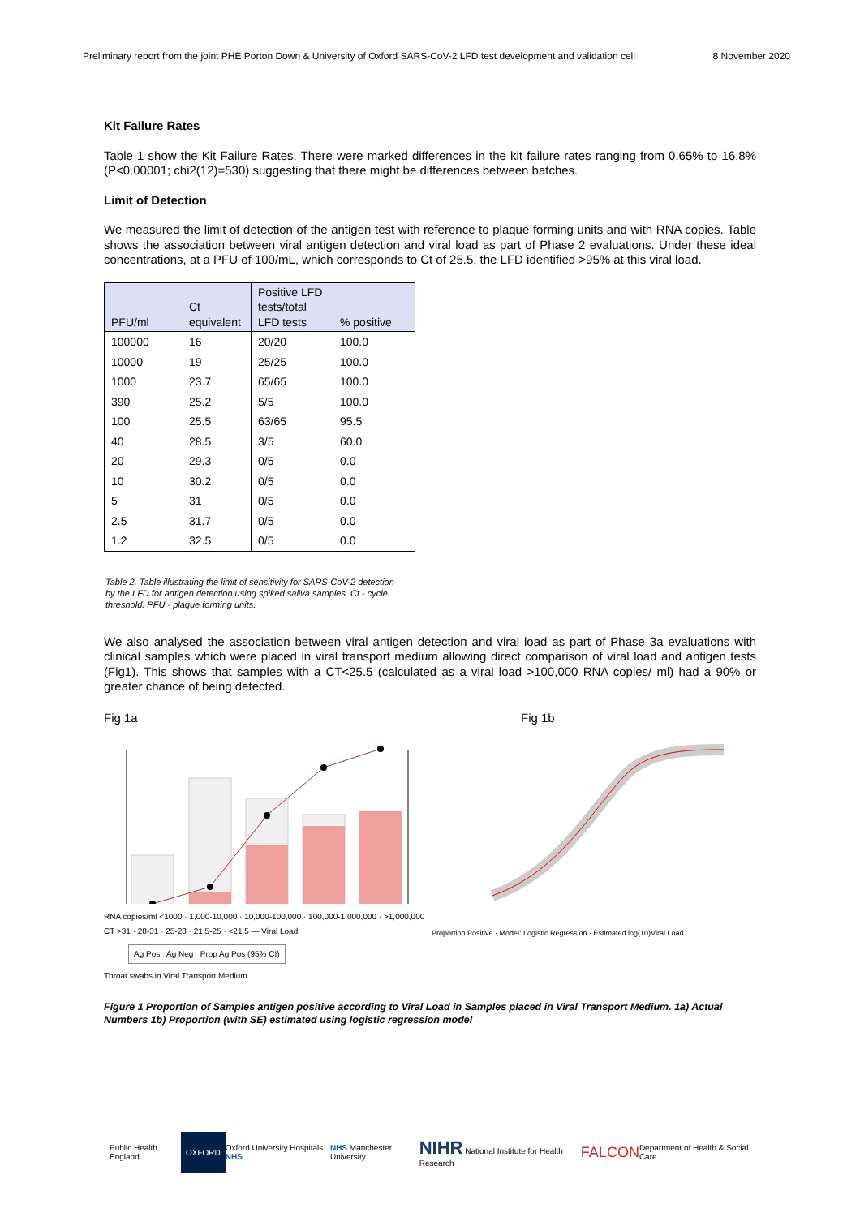Preliminary report from the joint PHE Porton Down & University of Oxford SARS-CoV-2 LFD test development and validation cell 8 November 2020
Kit Failure Rates
Table 1 show the Kit Failure Rates. There were marked differences in the kit failure rates ranging from 0.65% to 16.8% (P<0.00001; chi2(12)=530) suggesting that there might be differences between batches.
Limit of Detection
We measured the limit of detection of the antigen test with reference to plaque forming units and with RNA copies. Table shows the association between viral antigen detection and viral load as part of Phase 2 evaluations. Under these ideal concentrations, at a PFU of 100/mL, which corresponds to Ct of 25.5, the LFD identified >95% at this viral load.
| PFU/ml | Ct equivalent | Positive LFD tests/total LFD tests | % positive |
| --- | --- | --- | --- |
| 100000 | 16 | 20/20 | 100.0 |
| 10000 | 19 | 25/25 | 100.0 |
| 1000 | 23.7 | 65/65 | 100.0 |
| 390 | 25.2 | 5/5 | 100.0 |
| 100 | 25.5 | 63/65 | 95.5 |
| 40 | 28.5 | 3/5 | 60.0 |
| 20 | 29.3 | 0/5 | 0.0 |
| 10 | 30.2 | 0/5 | 0.0 |
| 5 | 31 | 0/5 | 0.0 |
| 2.5 | 31.7 | 0/5 | 0.0 |
| 1.2 | 32.5 | 0/5 | 0.0 |
Table 2. Table illustrating the limit of sensitivity for SARS-CoV-2 detection by the LFD for antigen detection using spiked saliva samples. Ct - cycle threshold. PFU - plaque forming units.
We also analysed the association between viral antigen detection and viral load as part of Phase 3a evaluations with clinical samples which were placed in viral transport medium allowing direct comparison of viral load and antigen tests (Fig1). This shows that samples with a CT<25.5 (calculated as a viral load >100,000 RNA copies/ ml) had a 90% or greater chance of being detected.
Fig 1a
RNA copies/ml <1000 · 1,000-10,000 · 10,000-100,000 · 100,000-1,000,000 · >1,000,000
CT >31 · 28-31 · 25-28 · 21.5-25 · <21.5 — Viral Load
Ag Pos Ag Neg Prop Ag Pos (95% CI)
Throat swabs in Viral Transport Medium
Fig 1b
Proportion Positive · Model: Logistic Regression · Estimated log(10)Viral Load
Figure 1 Proportion of Samples antigen positive according to Viral Load in Samples placed in Viral Transport Medium. 1a) Actual Numbers 1b) Proportion (with SE) estimated using logistic regression model
Public Health England OXFORD Oxford University Hospitals NHS NHS Manchester University NIHR National Institute for Health Research FALCON Department of Health & Social Care